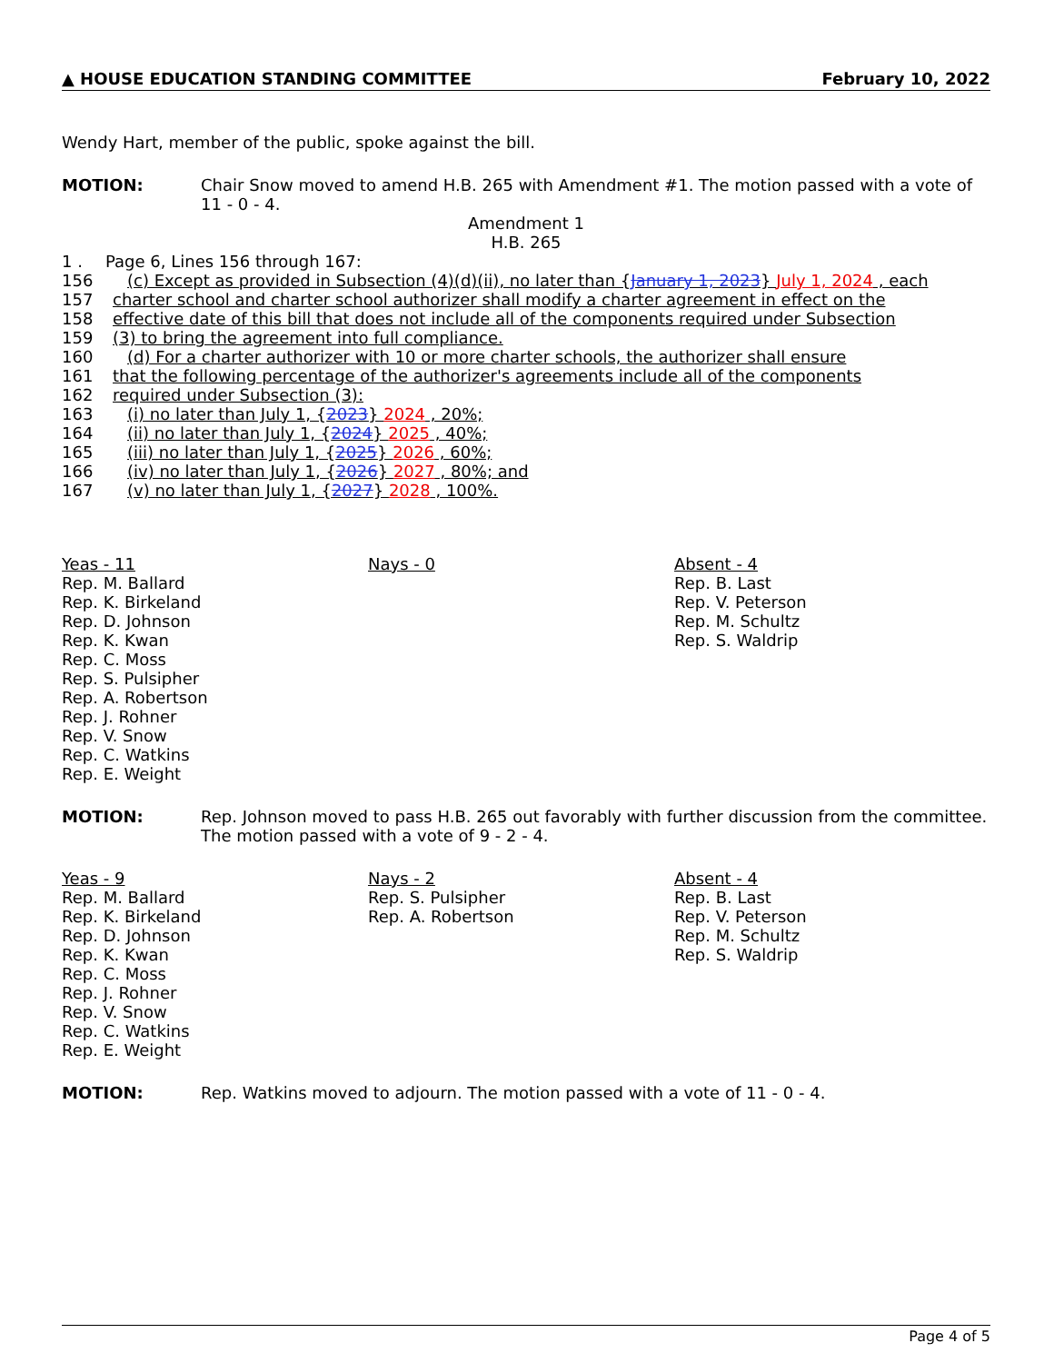▲ HOUSE EDUCATION STANDING COMMITTEE February 10, 2022
Wendy Hart, member of the public, spoke against the bill.
MOTION:
Chair Snow moved to amend H.B. 265 with Amendment #1. The motion passed with a vote of 11 - 0 - 4.
Amendment 1
H.B. 265
1 . Page 6, Lines 156 through 167:
156 (c) Except as provided in Subsection (4)(d)(ii), no later than {January 1, 2023} July 1, 2024 , each
157 charter school and charter school authorizer shall modify a charter agreement in effect on the
158 effective date of this bill that does not include all of the components required under Subsection
159 (3) to bring the agreement into full compliance.
160 (d) For a charter authorizer with 10 or more charter schools, the authorizer shall ensure
161 that the following percentage of the authorizer's agreements include all of the components
162 required under Subsection (3):
163 (i) no later than July 1, {2023} 2024 , 20%;
164 (ii) no later than July 1, {2024} 2025 , 40%;
165 (iii) no later than July 1, {2025} 2026 , 60%;
166 (iv) no later than July 1, {2026} 2027 , 80%; and
167 (v) no later than July 1, {2027} 2028 , 100%.
Yeas - 11
Rep. M. Ballard
Rep. K. Birkeland
Rep. D. Johnson
Rep. K. Kwan
Rep. C. Moss
Rep. S. Pulsipher
Rep. A. Robertson
Rep. J. Rohner
Rep. V. Snow
Rep. C. Watkins
Rep. E. Weight
Nays - 0 Absent - 4
Rep. B. Last
Rep. V. Peterson
Rep. M. Schultz
Rep. S. Waldrip
MOTION:
Rep. Johnson moved to pass H.B. 265 out favorably with further discussion from the committee. The motion passed with a vote of 9 - 2 - 4.
Yeas - 9
Rep. M. Ballard
Rep. K. Birkeland
Rep. D. Johnson
Rep. K. Kwan
Rep. C. Moss
Rep. J. Rohner
Rep. V. Snow
Rep. C. Watkins
Rep. E. Weight
Nays - 2
Rep. S. Pulsipher
Rep. A. Robertson
Absent - 4
Rep. B. Last
Rep. V. Peterson
Rep. M. Schultz
Rep. S. Waldrip
MOTION:
Rep. Watkins moved to adjourn. The motion passed with a vote of 11 - 0 - 4.
Page 4 of 5